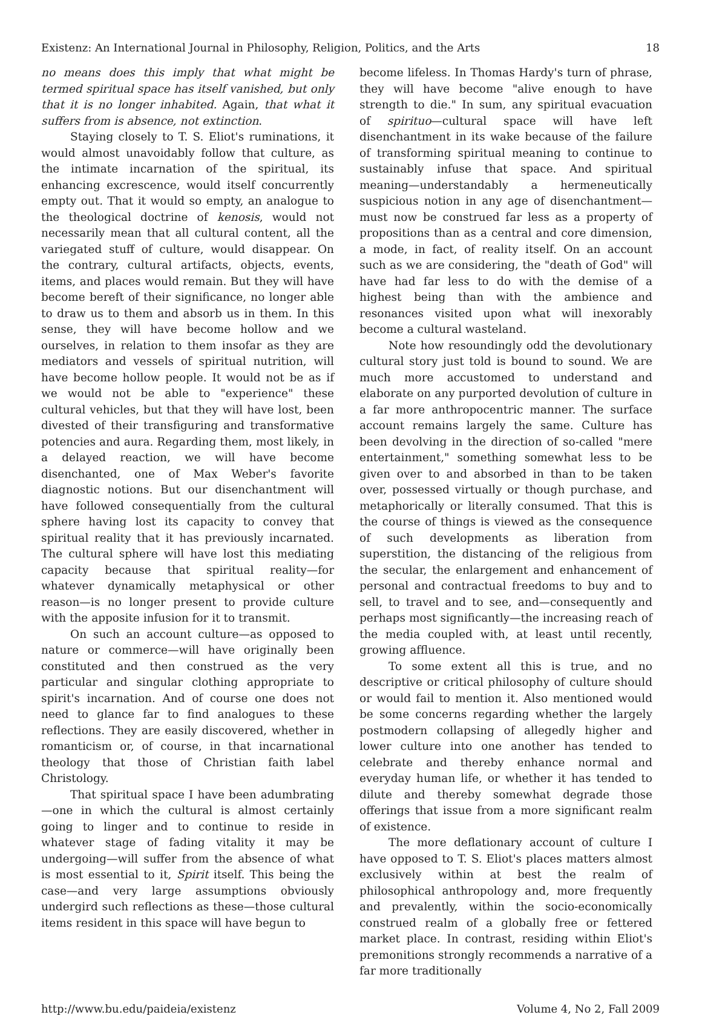Existenz: An International Journal in Philosophy, Religion, Politics, and the Arts 18
no means does this imply that what might be termed spiritual space has itself vanished, but only that it is no longer inhabited. Again, that what it suffers from is absence, not extinction.
Staying closely to T. S. Eliot's ruminations, it would almost unavoidably follow that culture, as the intimate incarnation of the spiritual, its enhancing excrescence, would itself concurrently empty out. That it would so empty, an analogue to the theological doctrine of kenosis, would not necessarily mean that all cultural content, all the variegated stuff of culture, would disappear. On the contrary, cultural artifacts, objects, events, items, and places would remain. But they will have become bereft of their significance, no longer able to draw us to them and absorb us in them. In this sense, they will have become hollow and we ourselves, in relation to them insofar as they are mediators and vessels of spiritual nutrition, will have become hollow people. It would not be as if we would not be able to "experience" these cultural vehicles, but that they will have lost, been divested of their transfiguring and transformative potencies and aura. Regarding them, most likely, in a delayed reaction, we will have become disenchanted, one of Max Weber's favorite diagnostic notions. But our disenchantment will have followed consequentially from the cultural sphere having lost its capacity to convey that spiritual reality that it has previously incarnated. The cultural sphere will have lost this mediating capacity because that spiritual reality—for whatever dynamically metaphysical or other reason—is no longer present to provide culture with the apposite infusion for it to transmit.
On such an account culture—as opposed to nature or commerce—will have originally been constituted and then construed as the very particular and singular clothing appropriate to spirit's incarnation. And of course one does not need to glance far to find analogues to these reflections. They are easily discovered, whether in romanticism or, of course, in that incarnational theology that those of Christian faith label Christology.
That spiritual space I have been adumbrating—one in which the cultural is almost certainly going to linger and to continue to reside in whatever stage of fading vitality it may be undergoing—will suffer from the absence of what is most essential to it, Spirit itself. This being the case—and very large assumptions obviously undergird such reflections as these—those cultural items resident in this space will have begun to
become lifeless. In Thomas Hardy's turn of phrase, they will have become "alive enough to have strength to die." In sum, any spiritual evacuation of spirituo—cultural space will have left disenchantment in its wake because of the failure of transforming spiritual meaning to continue to sustainably infuse that space. And spiritual meaning—understandably a hermeneutically suspicious notion in any age of disenchantment—must now be construed far less as a property of propositions than as a central and core dimension, a mode, in fact, of reality itself. On an account such as we are considering, the "death of God" will have had far less to do with the demise of a highest being than with the ambience and resonances visited upon what will inexorably become a cultural wasteland.
Note how resoundingly odd the devolutionary cultural story just told is bound to sound. We are much more accustomed to understand and elaborate on any purported devolution of culture in a far more anthropocentric manner. The surface account remains largely the same. Culture has been devolving in the direction of so-called "mere entertainment," something somewhat less to be given over to and absorbed in than to be taken over, possessed virtually or though purchase, and metaphorically or literally consumed. That this is the course of things is viewed as the consequence of such developments as liberation from superstition, the distancing of the religious from the secular, the enlargement and enhancement of personal and contractual freedoms to buy and to sell, to travel and to see, and—consequently and perhaps most significantly—the increasing reach of the media coupled with, at least until recently, growing affluence.
To some extent all this is true, and no descriptive or critical philosophy of culture should or would fail to mention it. Also mentioned would be some concerns regarding whether the largely postmodern collapsing of allegedly higher and lower culture into one another has tended to celebrate and thereby enhance normal and everyday human life, or whether it has tended to dilute and thereby somewhat degrade those offerings that issue from a more significant realm of existence.
The more deflationary account of culture I have opposed to T. S. Eliot's places matters almost exclusively within at best the realm of philosophical anthropology and, more frequently and prevalently, within the socio-economically construed realm of a globally free or fettered market place. In contrast, residing within Eliot's premonitions strongly recommends a narrative of a far more traditionally
http://www.bu.edu/paideia/existenz Volume 4, No 2, Fall 2009